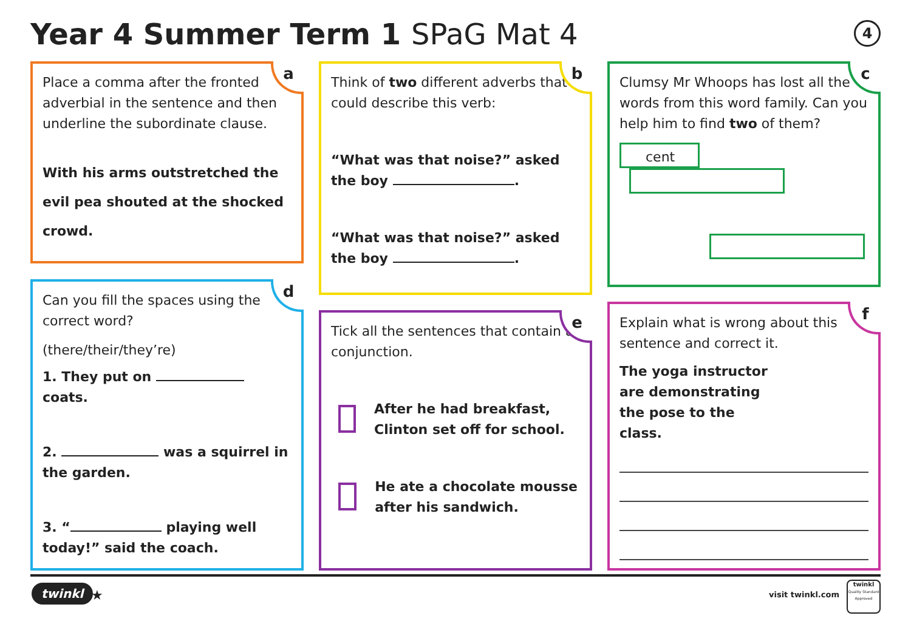Year 4 Summer Term 1 SPaG Mat 4
4
a
Place a comma after the fronted adverbial in the sentence and then underline the subordinate clause.
With his arms outstretched the evil pea shouted at the shocked crowd.
b
Think of two different adverbs that could describe this verb:
“What was that noise?” asked the boy .
“What was that noise?” asked the boy .
c
Clumsy Mr Whoops has lost all the words from this word family. Can you help him to find two of them?
cent
d
Can you fill the spaces using the correct word?
(there/their/they’re)
1. They put on coats.
2. was a squirrel in the garden.
3. “ playing well today!” said the coach.
e
Tick all the sentences that contain a conjunction.
After he had breakfast, Clinton set off for school.
He ate a chocolate mousse after his sandwich.
f
Explain what is wrong about this sentence and correct it.
The yoga instructor are demonstrating the pose to the class.
twinkl ★ visit twinkl.com
twinkl
Quality Standard Approved